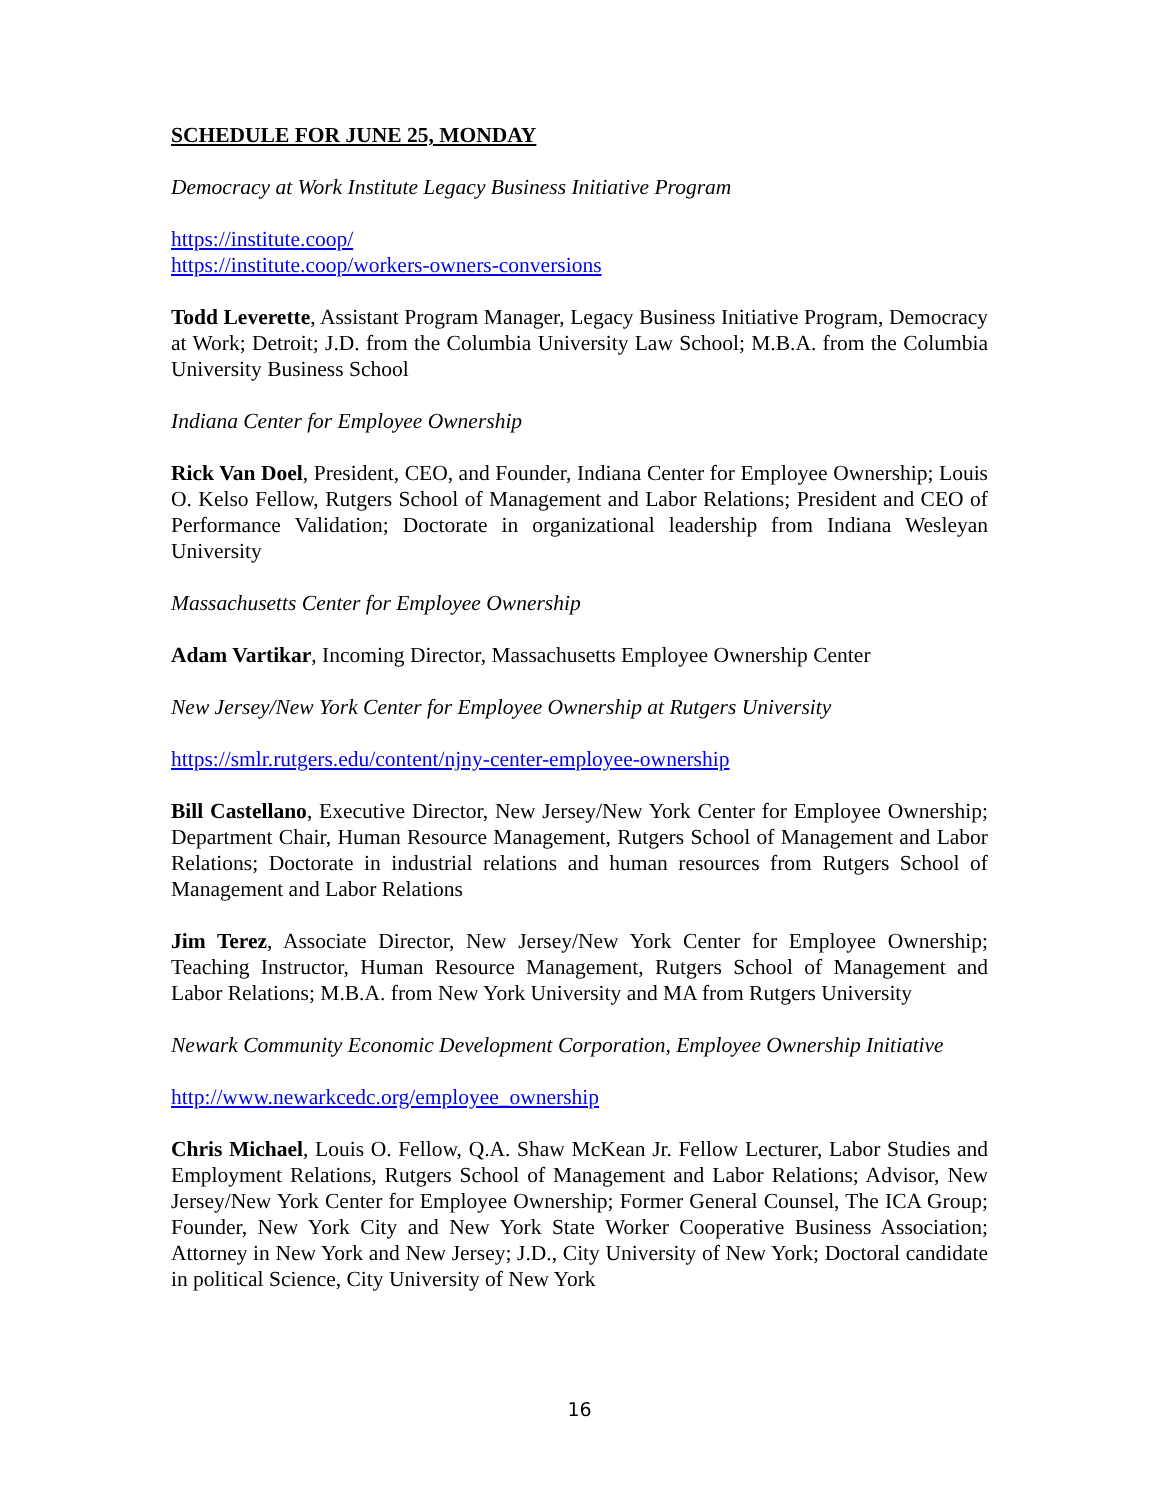SCHEDULE FOR JUNE 25, MONDAY
Democracy at Work Institute Legacy Business Initiative Program
https://institute.coop/
https://institute.coop/workers-owners-conversions
Todd Leverette, Assistant Program Manager, Legacy Business Initiative Program, Democracy at Work; Detroit; J.D. from the Columbia University Law School; M.B.A. from the Columbia University Business School
Indiana Center for Employee Ownership
Rick Van Doel, President, CEO, and Founder, Indiana Center for Employee Ownership; Louis O. Kelso Fellow, Rutgers School of Management and Labor Relations; President and CEO of Performance Validation; Doctorate in organizational leadership from Indiana Wesleyan University
Massachusetts Center for Employee Ownership
Adam Vartikar, Incoming Director, Massachusetts Employee Ownership Center
New Jersey/New York Center for Employee Ownership at Rutgers University
https://smlr.rutgers.edu/content/njny-center-employee-ownership
Bill Castellano, Executive Director, New Jersey/New York Center for Employee Ownership; Department Chair, Human Resource Management, Rutgers School of Management and Labor Relations; Doctorate in industrial relations and human resources from Rutgers School of Management and Labor Relations
Jim Terez, Associate Director, New Jersey/New York Center for Employee Ownership; Teaching Instructor, Human Resource Management, Rutgers School of Management and Labor Relations; M.B.A. from New York University and MA from Rutgers University
Newark Community Economic Development Corporation, Employee Ownership Initiative
http://www.newarkcedc.org/employee_ownership
Chris Michael, Louis O. Fellow, Q.A. Shaw McKean Jr. Fellow Lecturer, Labor Studies and Employment Relations, Rutgers School of Management and Labor Relations; Advisor, New Jersey/New York Center for Employee Ownership; Former General Counsel, The ICA Group; Founder, New York City and New York State Worker Cooperative Business Association; Attorney in New York and New Jersey; J.D., City University of New York; Doctoral candidate in political Science, City University of New York
16